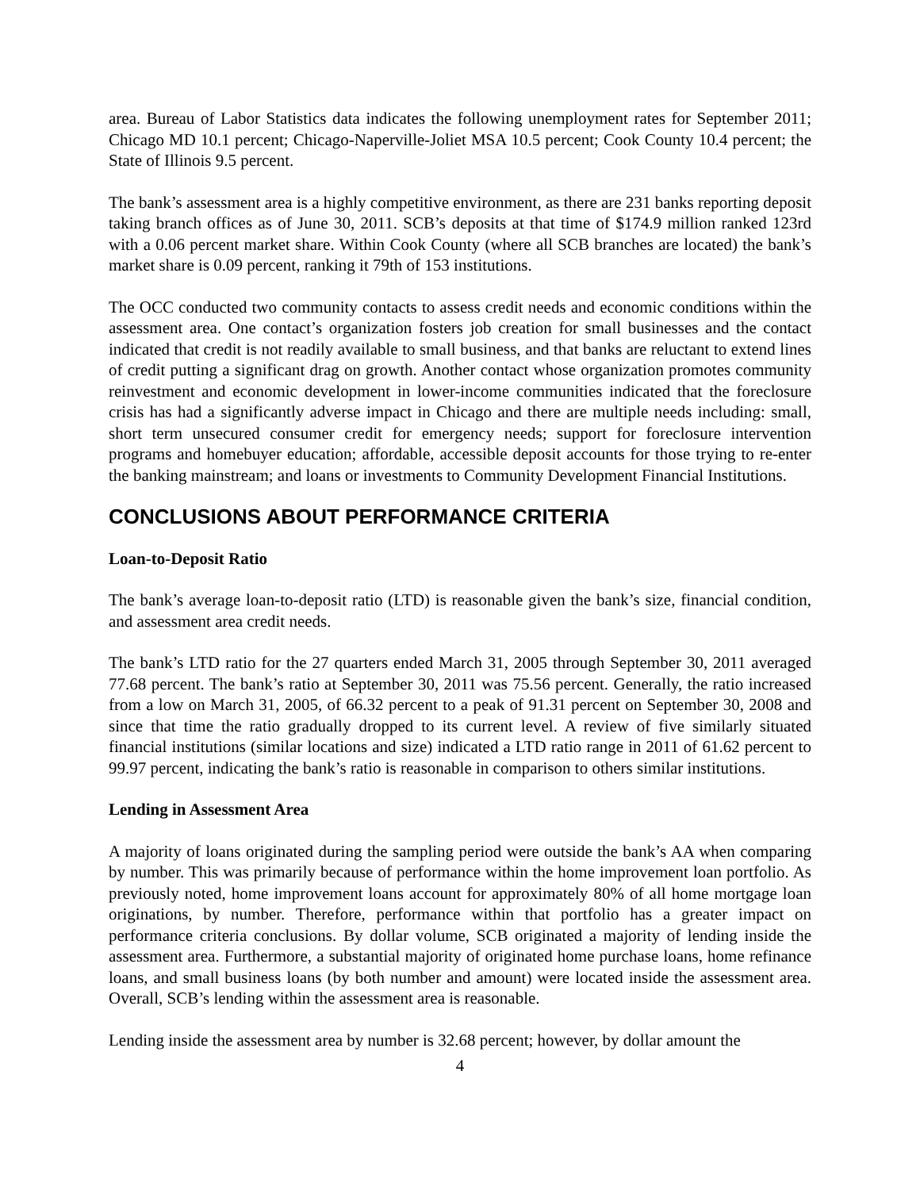area. Bureau of Labor Statistics data indicates the following unemployment rates for September 2011; Chicago MD 10.1 percent; Chicago-Naperville-Joliet MSA 10.5 percent; Cook County 10.4 percent; the State of Illinois 9.5 percent.
The bank’s assessment area is a highly competitive environment, as there are 231 banks reporting deposit taking branch offices as of June 30, 2011. SCB’s deposits at that time of $174.9 million ranked 123rd with a 0.06 percent market share. Within Cook County (where all SCB branches are located) the bank’s market share is 0.09 percent, ranking it 79th of 153 institutions.
The OCC conducted two community contacts to assess credit needs and economic conditions within the assessment area. One contact’s organization fosters job creation for small businesses and the contact indicated that credit is not readily available to small business, and that banks are reluctant to extend lines of credit putting a significant drag on growth. Another contact whose organization promotes community reinvestment and economic development in lower-income communities indicated that the foreclosure crisis has had a significantly adverse impact in Chicago and there are multiple needs including: small, short term unsecured consumer credit for emergency needs; support for foreclosure intervention programs and homebuyer education; affordable, accessible deposit accounts for those trying to re-enter the banking mainstream; and loans or investments to Community Development Financial Institutions.
CONCLUSIONS ABOUT PERFORMANCE CRITERIA
Loan-to-Deposit Ratio
The bank’s average loan-to-deposit ratio (LTD) is reasonable given the bank’s size, financial condition, and assessment area credit needs.
The bank’s LTD ratio for the 27 quarters ended March 31, 2005 through September 30, 2011 averaged 77.68 percent. The bank’s ratio at September 30, 2011 was 75.56 percent. Generally, the ratio increased from a low on March 31, 2005, of 66.32 percent to a peak of 91.31 percent on September 30, 2008 and since that time the ratio gradually dropped to its current level. A review of five similarly situated financial institutions (similar locations and size) indicated a LTD ratio range in 2011 of 61.62 percent to 99.97 percent, indicating the bank’s ratio is reasonable in comparison to others similar institutions.
Lending in Assessment Area
A majority of loans originated during the sampling period were outside the bank’s AA when comparing by number. This was primarily because of performance within the home improvement loan portfolio. As previously noted, home improvement loans account for approximately 80% of all home mortgage loan originations, by number. Therefore, performance within that portfolio has a greater impact on performance criteria conclusions. By dollar volume, SCB originated a majority of lending inside the assessment area. Furthermore, a substantial majority of originated home purchase loans, home refinance loans, and small business loans (by both number and amount) were located inside the assessment area. Overall, SCB’s lending within the assessment area is reasonable.
Lending inside the assessment area by number is 32.68 percent; however, by dollar amount the
4